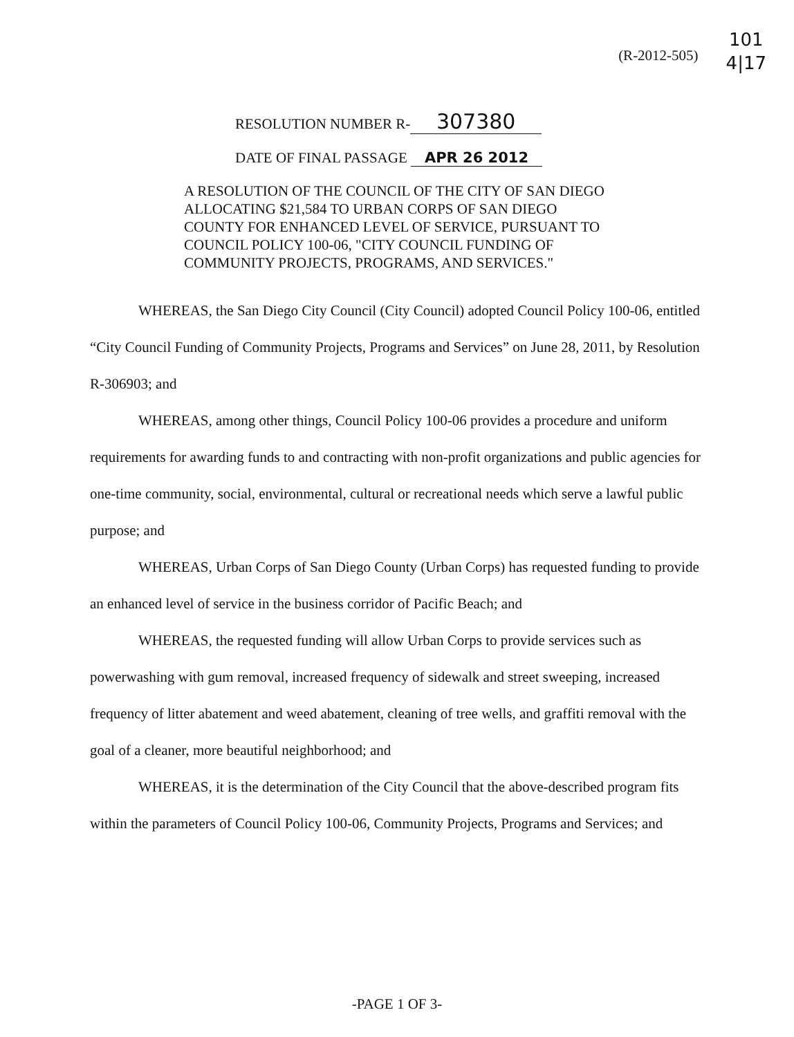(R-2012-505)
101
4|17
RESOLUTION NUMBER R- 307380
DATE OF FINAL PASSAGE APR 26 2012
A RESOLUTION OF THE COUNCIL OF THE CITY OF SAN DIEGO ALLOCATING $21,584 TO URBAN CORPS OF SAN DIEGO COUNTY FOR ENHANCED LEVEL OF SERVICE, PURSUANT TO COUNCIL POLICY 100-06, "CITY COUNCIL FUNDING OF COMMUNITY PROJECTS, PROGRAMS, AND SERVICES."
WHEREAS, the San Diego City Council (City Council) adopted Council Policy 100-06, entitled “City Council Funding of Community Projects, Programs and Services” on June 28, 2011, by Resolution R-306903; and
WHEREAS, among other things, Council Policy 100-06 provides a procedure and uniform requirements for awarding funds to and contracting with non-profit organizations and public agencies for one-time community, social, environmental, cultural or recreational needs which serve a lawful public purpose; and
WHEREAS, Urban Corps of San Diego County (Urban Corps) has requested funding to provide an enhanced level of service in the business corridor of Pacific Beach; and
WHEREAS, the requested funding will allow Urban Corps to provide services such as powerwashing with gum removal, increased frequency of sidewalk and street sweeping, increased frequency of litter abatement and weed abatement, cleaning of tree wells, and graffiti removal with the goal of a cleaner, more beautiful neighborhood; and
WHEREAS, it is the determination of the City Council that the above-described program fits within the parameters of Council Policy 100-06, Community Projects, Programs and Services; and
-PAGE 1 OF 3-